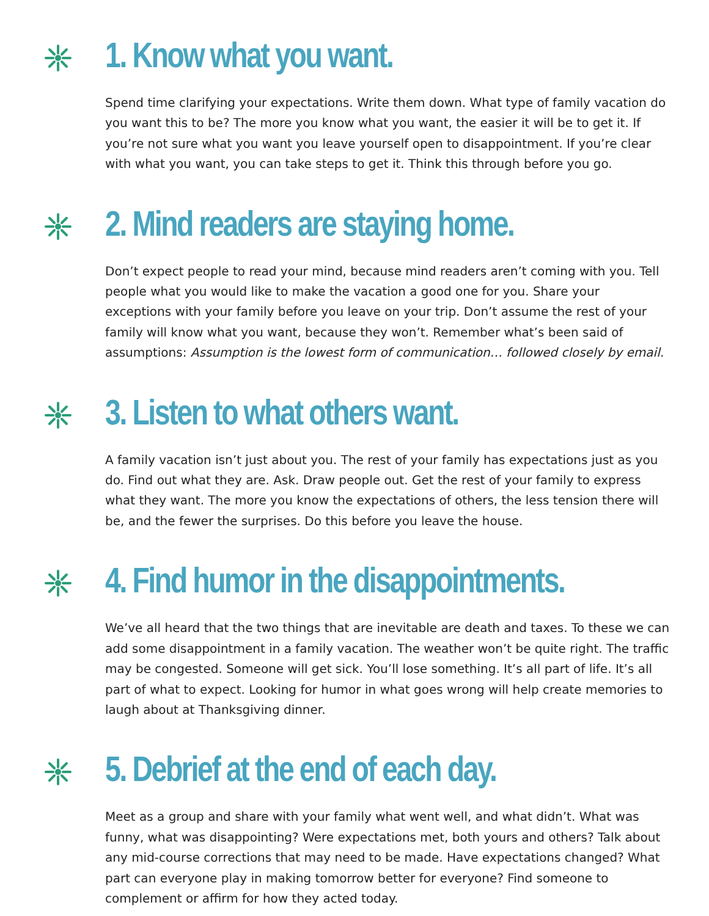1. Know what you want.
Spend time clarifying your expectations. Write them down. What type of family vacation do you want this to be? The more you know what you want, the easier it will be to get it. If you’re not sure what you want you leave yourself open to disappointment. If you’re clear with what you want, you can take steps to get it. Think this through before you go.
2. Mind readers are staying home.
Don’t expect people to read your mind, because mind readers aren’t coming with you. Tell people what you would like to make the vacation a good one for you. Share your exceptions with your family before you leave on your trip. Don’t assume the rest of your family will know what you want, because they won’t. Remember what’s been said of assumptions: Assumption is the lowest form of communication… followed closely by email.
3. Listen to what others want.
A family vacation isn’t just about you. The rest of your family has expectations just as you do. Find out what they are. Ask. Draw people out. Get the rest of your family to express what they want. The more you know the expectations of others, the less tension there will be, and the fewer the surprises. Do this before you leave the house.
4. Find humor in the disappointments.
We’ve all heard that the two things that are inevitable are death and taxes. To these we can add some disappointment in a family vacation. The weather won’t be quite right. The traffic may be congested. Someone will get sick. You’ll lose something. It’s all part of life. It’s all part of what to expect. Looking for humor in what goes wrong will help create memories to laugh about at Thanksgiving dinner.
5. Debrief at the end of each day.
Meet as a group and share with your family what went well, and what didn’t. What was funny, what was disappointing? Were expectations met, both yours and others? Talk about any mid-course corrections that may need to be made. Have expectations changed? What part can everyone play in making tomorrow better for everyone? Find someone to complement or affirm for how they acted today.